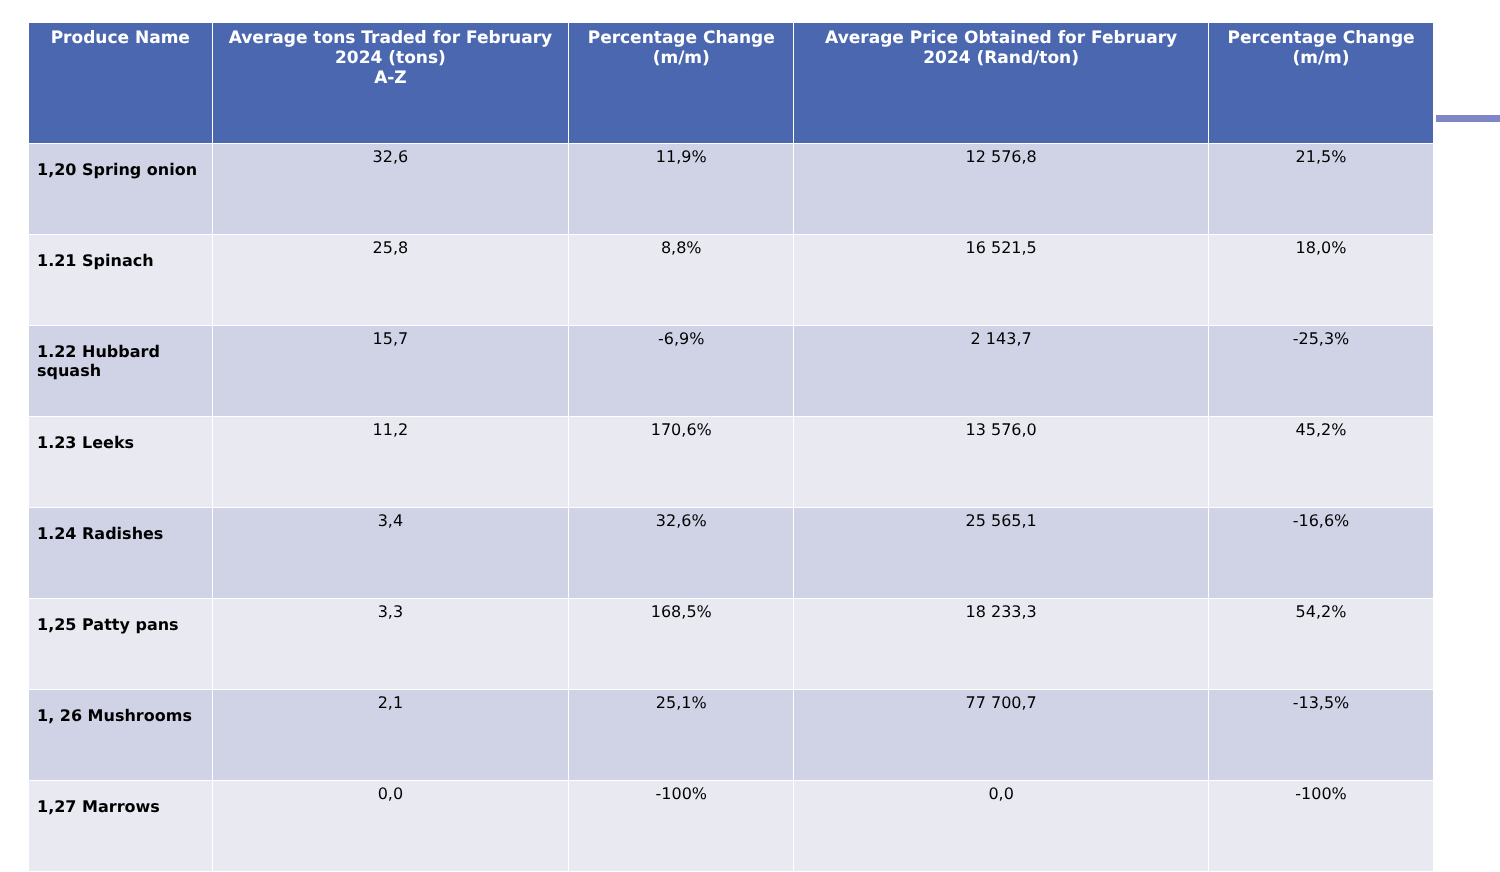| Produce Name | Average tons Traded for February 2024 (tons) A-Z | Percentage Change (m/m) | Average Price Obtained for February 2024 (Rand/ton) | Percentage Change (m/m) |
| --- | --- | --- | --- | --- |
| 1,20 Spring onion | 32,6 | 11,9% | 12 576,8 | 21,5% |
| 1.21 Spinach | 25,8 | 8,8% | 16 521,5 | 18,0% |
| 1.22 Hubbard squash | 15,7 | -6,9% | 2 143,7 | -25,3% |
| 1.23 Leeks | 11,2 | 170,6% | 13 576,0 | 45,2% |
| 1.24 Radishes | 3,4 | 32,6% | 25 565,1 | -16,6% |
| 1,25 Patty pans | 3,3 | 168,5% | 18 233,3 | 54,2% |
| 1, 26 Mushrooms | 2,1 | 25,1% | 77 700,7 | -13,5% |
| 1,27 Marrows | 0,0 | -100% | 0,0 | -100% |